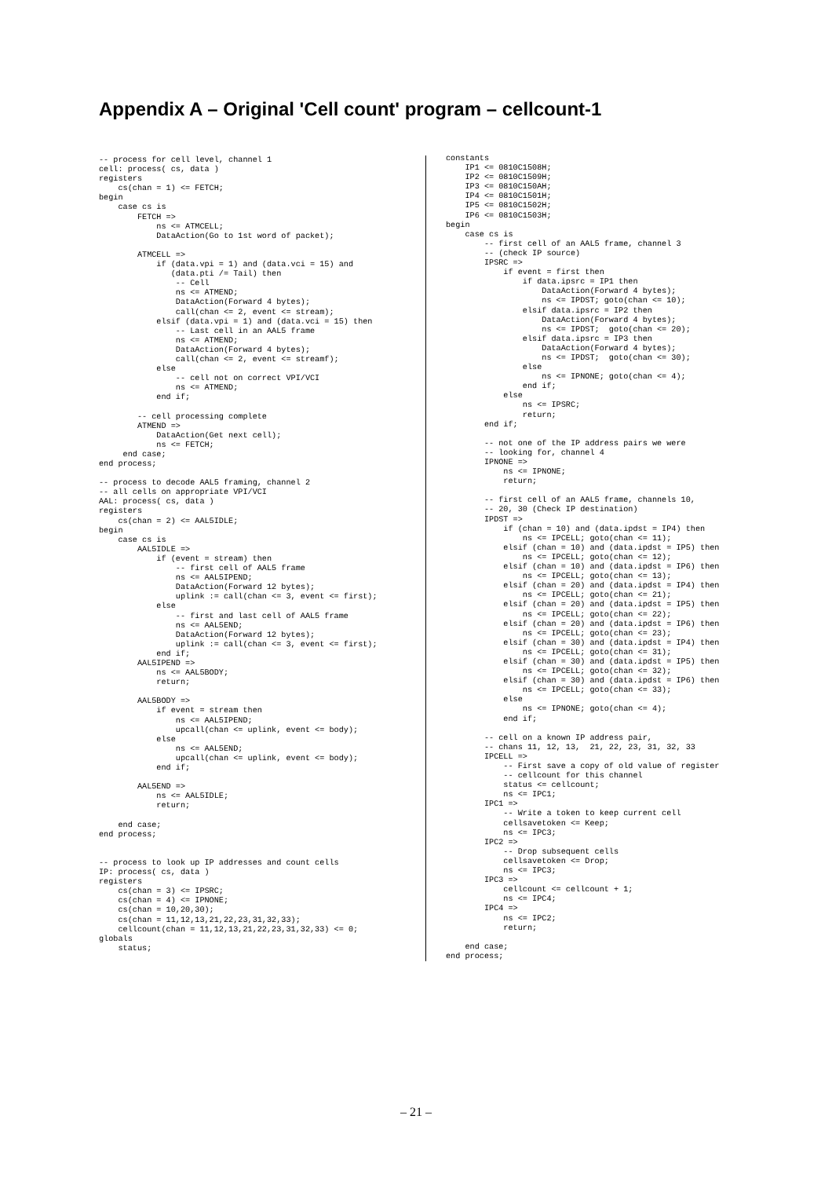Appendix A – Original 'Cell count' program – cellcount-1
-- process for cell level, channel 1
cell: process( cs, data )
registers
    cs(chan = 1) <= FETCH;
begin
    case cs is
        FETCH =>
            ns <= ATMCELL;
            DataAction(Go to 1st word of packet);

        ATMCELL =>
            if (data.vpi = 1) and (data.vci = 15) and
               (data.pti /= Tail) then
                -- Cell
                ns <= ATMEND;
                DataAction(Forward 4 bytes);
                call(chan <= 2, event <= stream);
            elsif (data.vpi = 1) and (data.vci = 15) then
                -- Last cell in an AAL5 frame
                ns <= ATMEND;
                DataAction(Forward 4 bytes);
                call(chan <= 2, event <= streamf);
            else
                -- cell not on correct VPI/VCI
                ns <= ATMEND;
            end if;

        -- cell processing complete
        ATMEND =>
            DataAction(Get next cell);
            ns <= FETCH;
     end case;
end process;

-- process to decode AAL5 framing, channel 2
-- all cells on appropriate VPI/VCI
AAL: process( cs, data )
registers
    cs(chan = 2) <= AAL5IDLE;
begin
    case cs is
        AAL5IDLE =>
            if (event = stream) then
                -- first cell of AAL5 frame
                ns <= AAL5IPEND;
                DataAction(Forward 12 bytes);
                uplink := call(chan <= 3, event <= first);
            else
                -- first and last cell of AAL5 frame
                ns <= AAL5END;
                DataAction(Forward 12 bytes);
                uplink := call(chan <= 3, event <= first);
            end if;
        AAL5IPEND =>
            ns <= AAL5BODY;
            return;

        AAL5BODY =>
            if event = stream then
                ns <= AAL5IPEND;
                upcall(chan <= uplink, event <= body);
            else
                ns <= AAL5END;
                upcall(chan <= uplink, event <= body);
            end if;

        AAL5END =>
            ns <= AAL5IDLE;
            return;

    end case;
end process;


-- process to look up IP addresses and count cells
IP: process( cs, data )
registers
    cs(chan = 3) <= IPSRC;
    cs(chan = 4) <= IPNONE;
    cs(chan = 10,20,30);
    cs(chan = 11,12,13,21,22,23,31,32,33);
    cellcount(chan = 11,12,13,21,22,23,31,32,33) <= 0;
globals
    status;
constants
    IP1 <= 0810C1508H;
    IP2 <= 0810C1509H;
    IP3 <= 0810C150AH;
    IP4 <= 0810C1501H;
    IP5 <= 0810C1502H;
    IP6 <= 0810C1503H;
begin
    case cs is
        -- first cell of an AAL5 frame, channel 3
        -- (check IP source)
        IPSRC =>
            if event = first then
                if data.ipsrc = IP1 then
                    DataAction(Forward 4 bytes);
                    ns <= IPDST; goto(chan <= 10);
                elsif data.ipsrc = IP2 then
                    DataAction(Forward 4 bytes);
                    ns <= IPDST;  goto(chan <= 20);
                elsif data.ipsrc = IP3 then
                    DataAction(Forward 4 bytes);
                    ns <= IPDST;  goto(chan <= 30);
                else
                    ns <= IPNONE; goto(chan <= 4);
                end if;
            else
                ns <= IPSRC;
                return;
        end if;

        -- not one of the IP address pairs we were
        -- looking for, channel 4
        IPNONE =>
            ns <= IPNONE;
            return;

        -- first cell of an AAL5 frame, channels 10,
        -- 20, 30 (Check IP destination)
        IPDST =>
            if (chan = 10) and (data.ipdst = IP4) then
                ns <= IPCELL; goto(chan <= 11);
            elsif (chan = 10) and (data.ipdst = IP5) then
                ns <= IPCELL; goto(chan <= 12);
            elsif (chan = 10) and (data.ipdst = IP6) then
                ns <= IPCELL; goto(chan <= 13);
            elsif (chan = 20) and (data.ipdst = IP4) then
                ns <= IPCELL; goto(chan <= 21);
            elsif (chan = 20) and (data.ipdst = IP5) then
                ns <= IPCELL; goto(chan <= 22);
            elsif (chan = 20) and (data.ipdst = IP6) then
                ns <= IPCELL; goto(chan <= 23);
            elsif (chan = 30) and (data.ipdst = IP4) then
                ns <= IPCELL; goto(chan <= 31);
            elsif (chan = 30) and (data.ipdst = IP5) then
                ns <= IPCELL; goto(chan <= 32);
            elsif (chan = 30) and (data.ipdst = IP6) then
                ns <= IPCELL; goto(chan <= 33);
            else
                ns <= IPNONE; goto(chan <= 4);
            end if;

        -- cell on a known IP address pair,
        -- chans 11, 12, 13,  21, 22, 23, 31, 32, 33
        IPCELL =>
            -- First save a copy of old value of register
            -- cellcount for this channel
            status <= cellcount;
            ns <= IPC1;
        IPC1 =>
            -- Write a token to keep current cell
            cellsavetoken <= Keep;
            ns <= IPC3;
        IPC2 =>
            -- Drop subsequent cells
            cellsavetoken <= Drop;
            ns <= IPC3;
        IPC3 =>
            cellcount <= cellcount + 1;
            ns <= IPC4;
        IPC4 =>
            ns <= IPC2;
            return;

    end case;
end process;
– 21 –